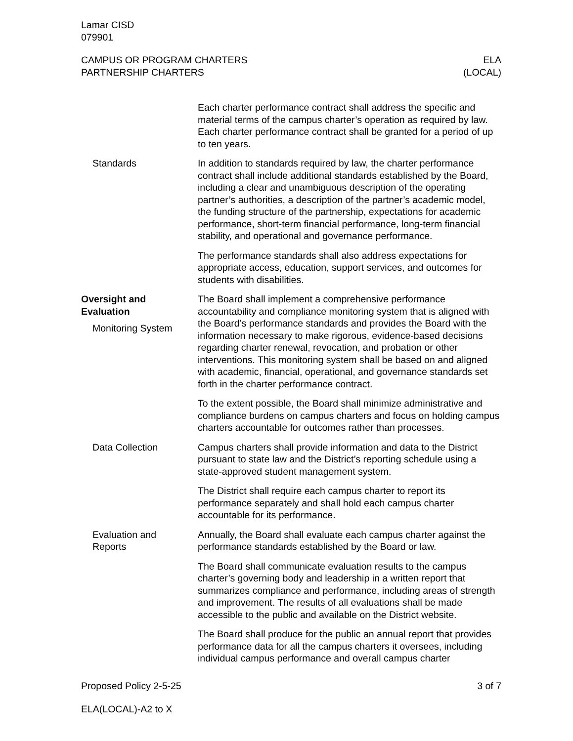Lamar CISD
079901
CAMPUS OR PROGRAM CHARTERS
PARTNERSHIP CHARTERS
ELA
(LOCAL)
Each charter performance contract shall address the specific and material terms of the campus charter’s operation as required by law. Each charter performance contract shall be granted for a period of up to ten years.
Standards In addition to standards required by law, the charter performance contract shall include additional standards established by the Board, including a clear and unambiguous description of the operating partner’s authorities, a description of the partner’s academic model, the funding structure of the partnership, expectations for academic performance, short-term financial performance, long-term financial stability, and operational and governance performance.
The performance standards shall also address expectations for appropriate access, education, support services, and outcomes for students with disabilities.
Oversight and
Evaluation
Monitoring System
The Board shall implement a comprehensive performance accountability and compliance monitoring system that is aligned with the Board’s performance standards and provides the Board with the information necessary to make rigorous, evidence-based decisions regarding charter renewal, revocation, and probation or other interventions. This monitoring system shall be based on and aligned with academic, financial, operational, and governance standards set forth in the charter performance contract.
To the extent possible, the Board shall minimize administrative and compliance burdens on campus charters and focus on holding campus charters accountable for outcomes rather than processes.
Data Collection Campus charters shall provide information and data to the District pursuant to state law and the District’s reporting schedule using a state-approved student management system.
The District shall require each campus charter to report its performance separately and shall hold each campus charter accountable for its performance.
Evaluation and
Reports
Annually, the Board shall evaluate each campus charter against the performance standards established by the Board or law.
The Board shall communicate evaluation results to the campus charter’s governing body and leadership in a written report that summarizes compliance and performance, including areas of strength and improvement. The results of all evaluations shall be made accessible to the public and available on the District website.
The Board shall produce for the public an annual report that provides performance data for all the campus charters it oversees, including individual campus performance and overall campus charter
Proposed Policy 2-5-25 3 of 7
ELA(LOCAL)-A2 to X